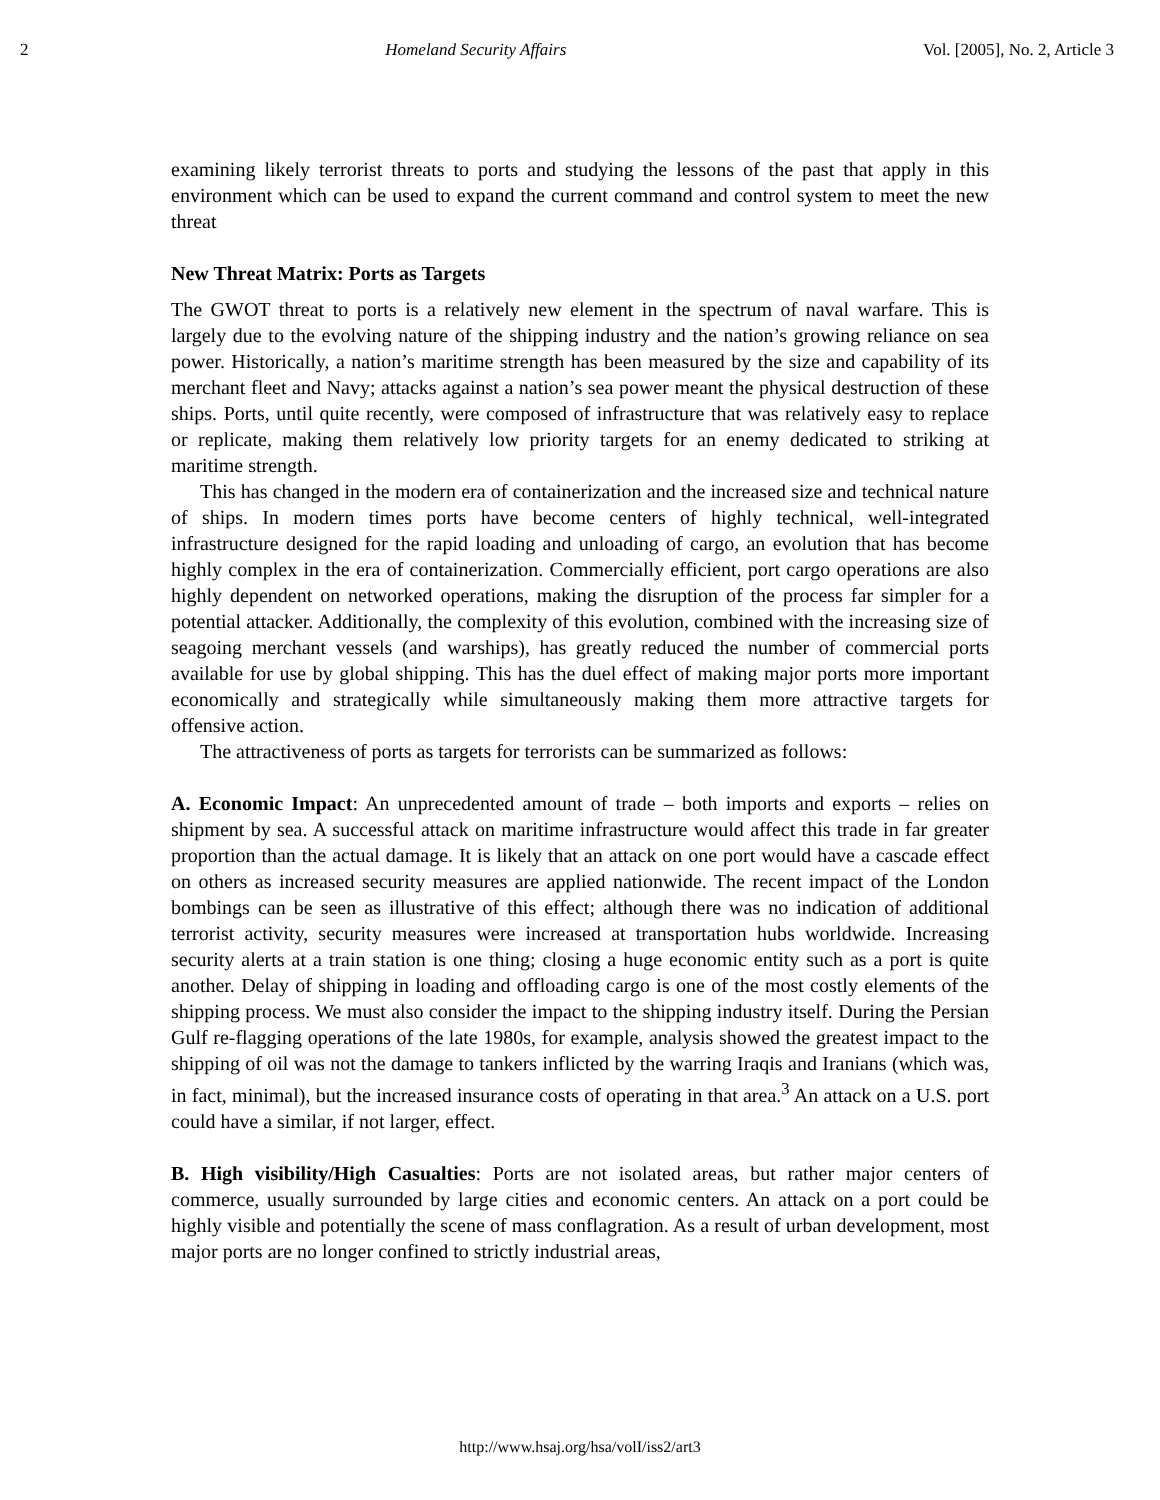2 Homeland Security Affairs Vol. [2005], No. 2, Article 3
examining likely terrorist threats to ports and studying the lessons of the past that apply in this environment which can be used to expand the current command and control system to meet the new threat
New Threat Matrix: Ports as Targets
The GWOT threat to ports is a relatively new element in the spectrum of naval warfare. This is largely due to the evolving nature of the shipping industry and the nation’s growing reliance on sea power. Historically, a nation’s maritime strength has been measured by the size and capability of its merchant fleet and Navy; attacks against a nation’s sea power meant the physical destruction of these ships. Ports, until quite recently, were composed of infrastructure that was relatively easy to replace or replicate, making them relatively low priority targets for an enemy dedicated to striking at maritime strength.
This has changed in the modern era of containerization and the increased size and technical nature of ships. In modern times ports have become centers of highly technical, well-integrated infrastructure designed for the rapid loading and unloading of cargo, an evolution that has become highly complex in the era of containerization. Commercially efficient, port cargo operations are also highly dependent on networked operations, making the disruption of the process far simpler for a potential attacker. Additionally, the complexity of this evolution, combined with the increasing size of seagoing merchant vessels (and warships), has greatly reduced the number of commercial ports available for use by global shipping. This has the duel effect of making major ports more important economically and strategically while simultaneously making them more attractive targets for offensive action.
The attractiveness of ports as targets for terrorists can be summarized as follows:
A. Economic Impact: An unprecedented amount of trade – both imports and exports – relies on shipment by sea. A successful attack on maritime infrastructure would affect this trade in far greater proportion than the actual damage. It is likely that an attack on one port would have a cascade effect on others as increased security measures are applied nationwide. The recent impact of the London bombings can be seen as illustrative of this effect; although there was no indication of additional terrorist activity, security measures were increased at transportation hubs worldwide. Increasing security alerts at a train station is one thing; closing a huge economic entity such as a port is quite another. Delay of shipping in loading and offloading cargo is one of the most costly elements of the shipping process. We must also consider the impact to the shipping industry itself. During the Persian Gulf re-flagging operations of the late 1980s, for example, analysis showed the greatest impact to the shipping of oil was not the damage to tankers inflicted by the warring Iraqis and Iranians (which was, in fact, minimal), but the increased insurance costs of operating in that area.<sup>3</sup> An attack on a U.S. port could have a similar, if not larger, effect.
B. High visibility/High Casualties: Ports are not isolated areas, but rather major centers of commerce, usually surrounded by large cities and economic centers. An attack on a port could be highly visible and potentially the scene of mass conflagration. As a result of urban development, most major ports are no longer confined to strictly industrial areas,
http://www.hsaj.org/hsa/volI/iss2/art3